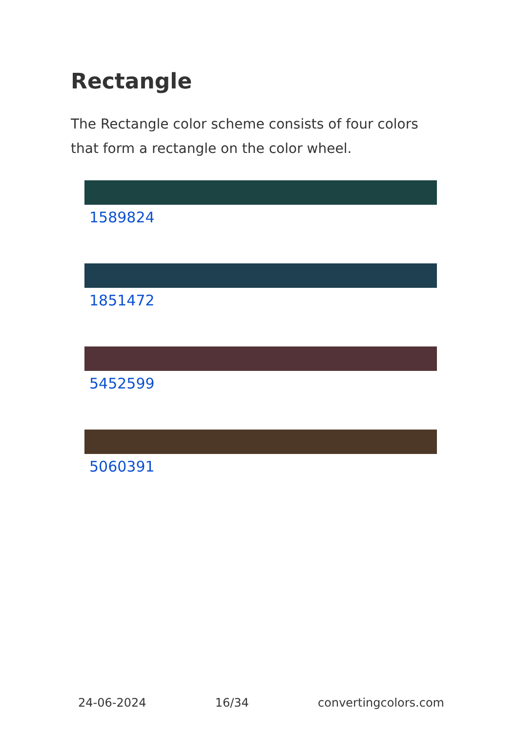Rectangle
The Rectangle color scheme consists of four colors that form a rectangle on the color wheel.
1589824
1851472
5452599
5060391
24-06-2024 16/34 convertingcolors.com